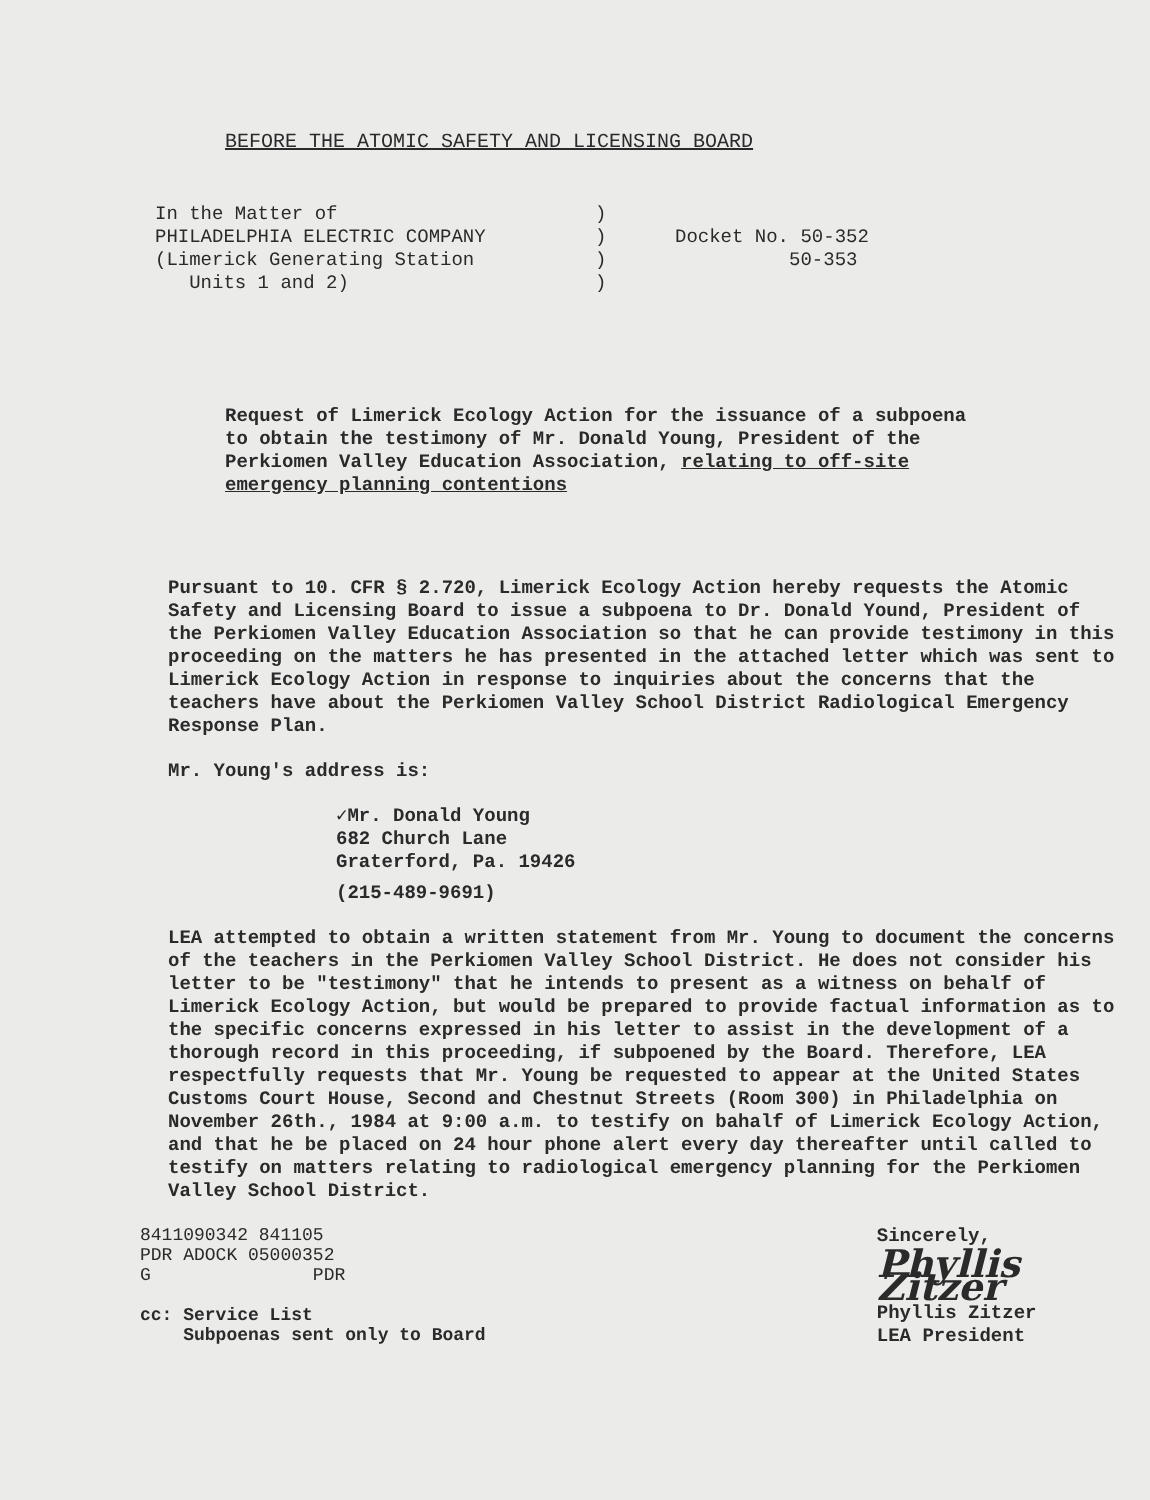BEFORE THE ATOMIC SAFETY AND LICENSING BOARD
In the Matter of
PHILADELPHIA ELECTRIC COMPANY
(Limerick Generating Station
Units 1 and 2)
)
)
)
)
Docket No. 50-352
50-353
Request of Limerick Ecology Action for the issuance of a subpoena to obtain the testimony of Mr. Donald Young, President of the Perkiomen Valley Education Association, relating to off-site emergency planning contentions
Pursuant to 10. CFR § 2.720, Limerick Ecology Action hereby requests the Atomic Safety and Licensing Board to issue a subpoena to Dr. Donald Yound, President of the Perkiomen Valley Education Association so that he can provide testimony in this proceeding on the matters he has presented in the attached letter which was sent to Limerick Ecology Action in response to inquiries about the concerns that the teachers have about the Perkiomen Valley School District Radiological Emergency Response Plan.
Mr. Young's address is:
✓Mr. Donald Young
682 Church Lane
Graterford, Pa. 19426
(215-489-9691)
LEA attempted to obtain a written statement from Mr. Young to document the concerns of the teachers in the Perkiomen Valley School District. He does not consider his letter to be "testimony" that he intends to present as a witness on behalf of Limerick Ecology Action, but would be prepared to provide factual information as to the specific concerns expressed in his letter to assist in the development of a thorough record in this proceeding, if subpoened by the Board. Therefore, LEA respectfully requests that Mr. Young be requested to appear at the United States Customs Court House, Second and Chestnut Streets (Room 300) in Philadelphia on November 26th., 1984 at 9:00 a.m. to testify on bahalf of Limerick Ecology Action, and that he be placed on 24 hour phone alert every day thereafter until called to testify on matters relating to radiological emergency planning for the Perkiomen Valley School District.
8411090342 841105
PDR ADOCK 05000352
G PDR
cc: Service List
Subpoenas sent only to Board
Sincerely,
Phyllis Zitzer
Phyllis Zitzer
LEA President